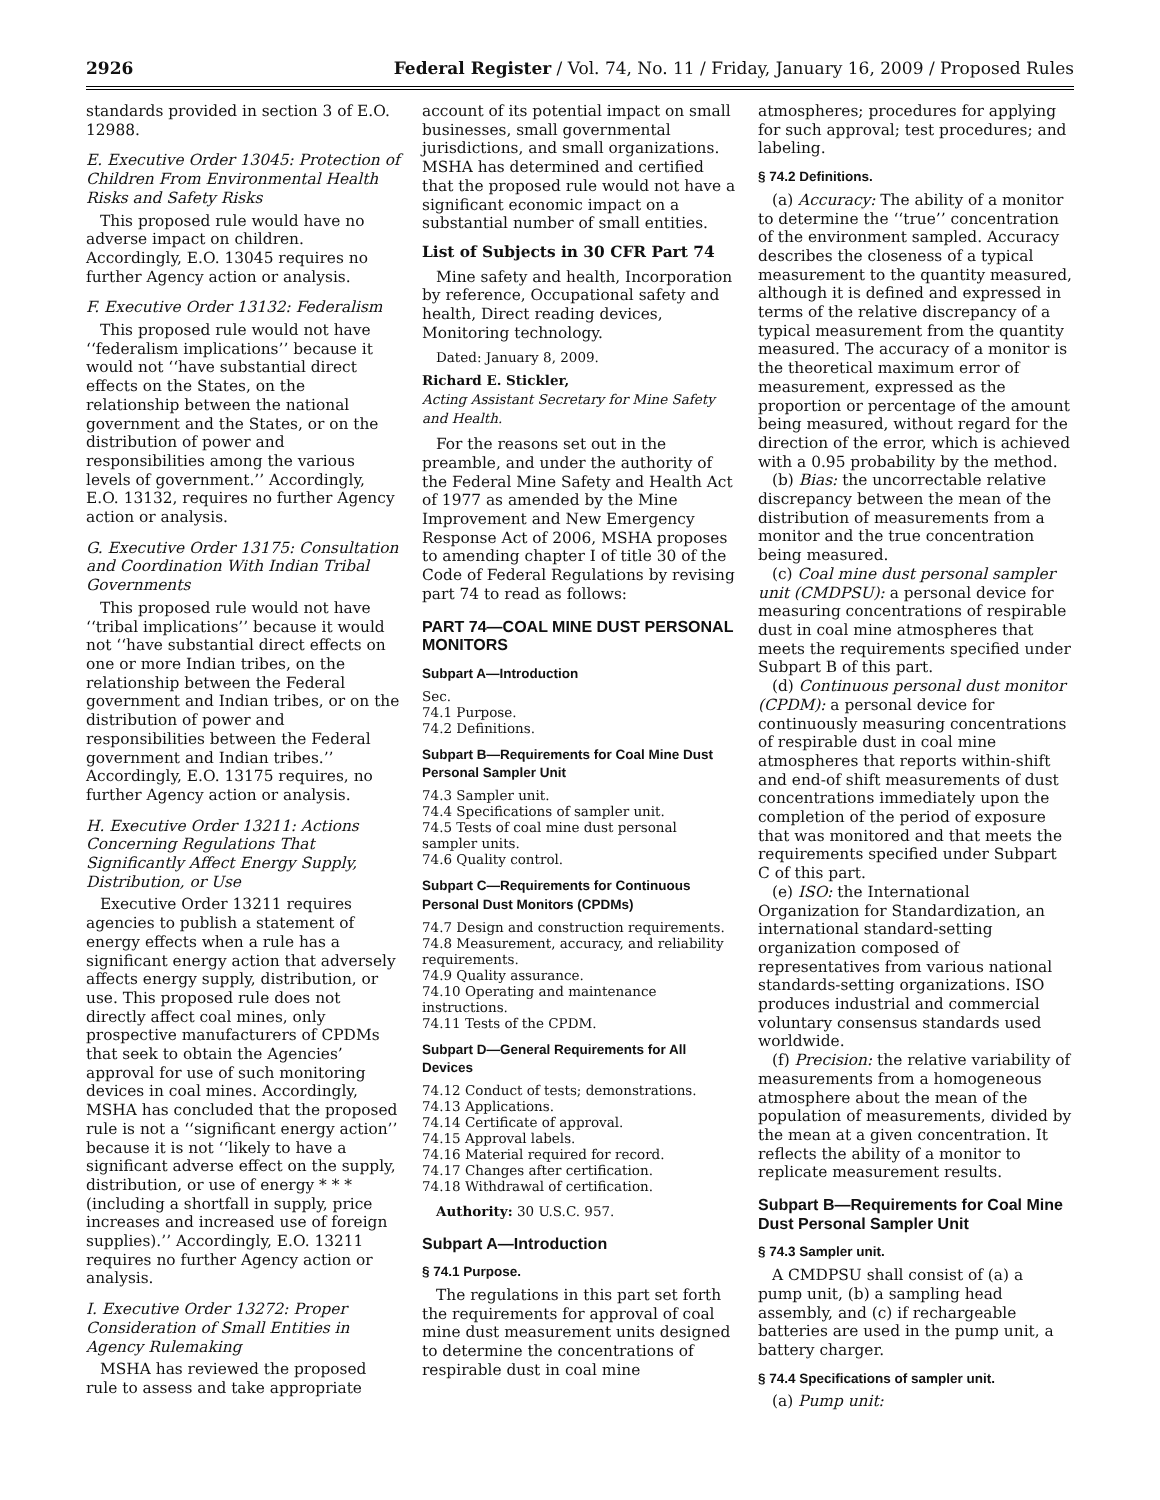2926 Federal Register / Vol. 74, No. 11 / Friday, January 16, 2009 / Proposed Rules
standards provided in section 3 of E.O. 12988.
E. Executive Order 13045: Protection of Children From Environmental Health Risks and Safety Risks
This proposed rule would have no adverse impact on children. Accordingly, E.O. 13045 requires no further Agency action or analysis.
F. Executive Order 13132: Federalism
This proposed rule would not have ‘‘federalism implications’’ because it would not ‘‘have substantial direct effects on the States, on the relationship between the national government and the States, or on the distribution of power and responsibilities among the various levels of government.’’ Accordingly, E.O. 13132, requires no further Agency action or analysis.
G. Executive Order 13175: Consultation and Coordination With Indian Tribal Governments
This proposed rule would not have ‘‘tribal implications’’ because it would not ‘‘have substantial direct effects on one or more Indian tribes, on the relationship between the Federal government and Indian tribes, or on the distribution of power and responsibilities between the Federal government and Indian tribes.’’ Accordingly, E.O. 13175 requires, no further Agency action or analysis.
H. Executive Order 13211: Actions Concerning Regulations That Significantly Affect Energy Supply, Distribution, or Use
Executive Order 13211 requires agencies to publish a statement of energy effects when a rule has a significant energy action that adversely affects energy supply, distribution, or use. This proposed rule does not directly affect coal mines, only prospective manufacturers of CPDMs that seek to obtain the Agencies’ approval for use of such monitoring devices in coal mines. Accordingly, MSHA has concluded that the proposed rule is not a ‘‘significant energy action’’ because it is not ‘‘likely to have a significant adverse effect on the supply, distribution, or use of energy * * * (including a shortfall in supply, price increases and increased use of foreign supplies).’’ Accordingly, E.O. 13211 requires no further Agency action or analysis.
I. Executive Order 13272: Proper Consideration of Small Entities in Agency Rulemaking
MSHA has reviewed the proposed rule to assess and take appropriate
account of its potential impact on small businesses, small governmental jurisdictions, and small organizations. MSHA has determined and certified that the proposed rule would not have a significant economic impact on a substantial number of small entities.
List of Subjects in 30 CFR Part 74
Mine safety and health, Incorporation by reference, Occupational safety and health, Direct reading devices, Monitoring technology.
Dated: January 8, 2009.
Richard E. Stickler,
Acting Assistant Secretary for Mine Safety and Health.
For the reasons set out in the preamble, and under the authority of the Federal Mine Safety and Health Act of 1977 as amended by the Mine Improvement and New Emergency Response Act of 2006, MSHA proposes to amending chapter I of title 30 of the Code of Federal Regulations by revising part 74 to read as follows:
PART 74—COAL MINE DUST PERSONAL MONITORS
Subpart A—Introduction
Sec.
74.1 Purpose.
74.2 Definitions.
Subpart B—Requirements for Coal Mine Dust Personal Sampler Unit
74.3 Sampler unit.
74.4 Specifications of sampler unit.
74.5 Tests of coal mine dust personal sampler units.
74.6 Quality control.
Subpart C—Requirements for Continuous Personal Dust Monitors (CPDMs)
74.7 Design and construction requirements.
74.8 Measurement, accuracy, and reliability requirements.
74.9 Quality assurance.
74.10 Operating and maintenance instructions.
74.11 Tests of the CPDM.
Subpart D—General Requirements for All Devices
74.12 Conduct of tests; demonstrations.
74.13 Applications.
74.14 Certificate of approval.
74.15 Approval labels.
74.16 Material required for record.
74.17 Changes after certification.
74.18 Withdrawal of certification.
Authority: 30 U.S.C. 957.
Subpart A—Introduction
§ 74.1 Purpose.
The regulations in this part set forth the requirements for approval of coal mine dust measurement units designed to determine the concentrations of respirable dust in coal mine
atmospheres; procedures for applying for such approval; test procedures; and labeling.
§ 74.2 Definitions.
(a) Accuracy: The ability of a monitor to determine the ‘‘true’’ concentration of the environment sampled. Accuracy describes the closeness of a typical measurement to the quantity measured, although it is defined and expressed in terms of the relative discrepancy of a typical measurement from the quantity measured. The accuracy of a monitor is the theoretical maximum error of measurement, expressed as the proportion or percentage of the amount being measured, without regard for the direction of the error, which is achieved with a 0.95 probability by the method.
(b) Bias: the uncorrectable relative discrepancy between the mean of the distribution of measurements from a monitor and the true concentration being measured.
(c) Coal mine dust personal sampler unit (CMDPSU): a personal device for measuring concentrations of respirable dust in coal mine atmospheres that meets the requirements specified under Subpart B of this part.
(d) Continuous personal dust monitor (CPDM): a personal device for continuously measuring concentrations of respirable dust in coal mine atmospheres that reports within-shift and end-of shift measurements of dust concentrations immediately upon the completion of the period of exposure that was monitored and that meets the requirements specified under Subpart C of this part.
(e) ISO: the International Organization for Standardization, an international standard-setting organization composed of representatives from various national standards-setting organizations. ISO produces industrial and commercial voluntary consensus standards used worldwide.
(f) Precision: the relative variability of measurements from a homogeneous atmosphere about the mean of the population of measurements, divided by the mean at a given concentration. It reflects the ability of a monitor to replicate measurement results.
Subpart B—Requirements for Coal Mine Dust Personal Sampler Unit
§ 74.3 Sampler unit.
A CMDPSU shall consist of (a) a pump unit, (b) a sampling head assembly, and (c) if rechargeable batteries are used in the pump unit, a battery charger.
§ 74.4 Specifications of sampler unit.
(a) Pump unit: